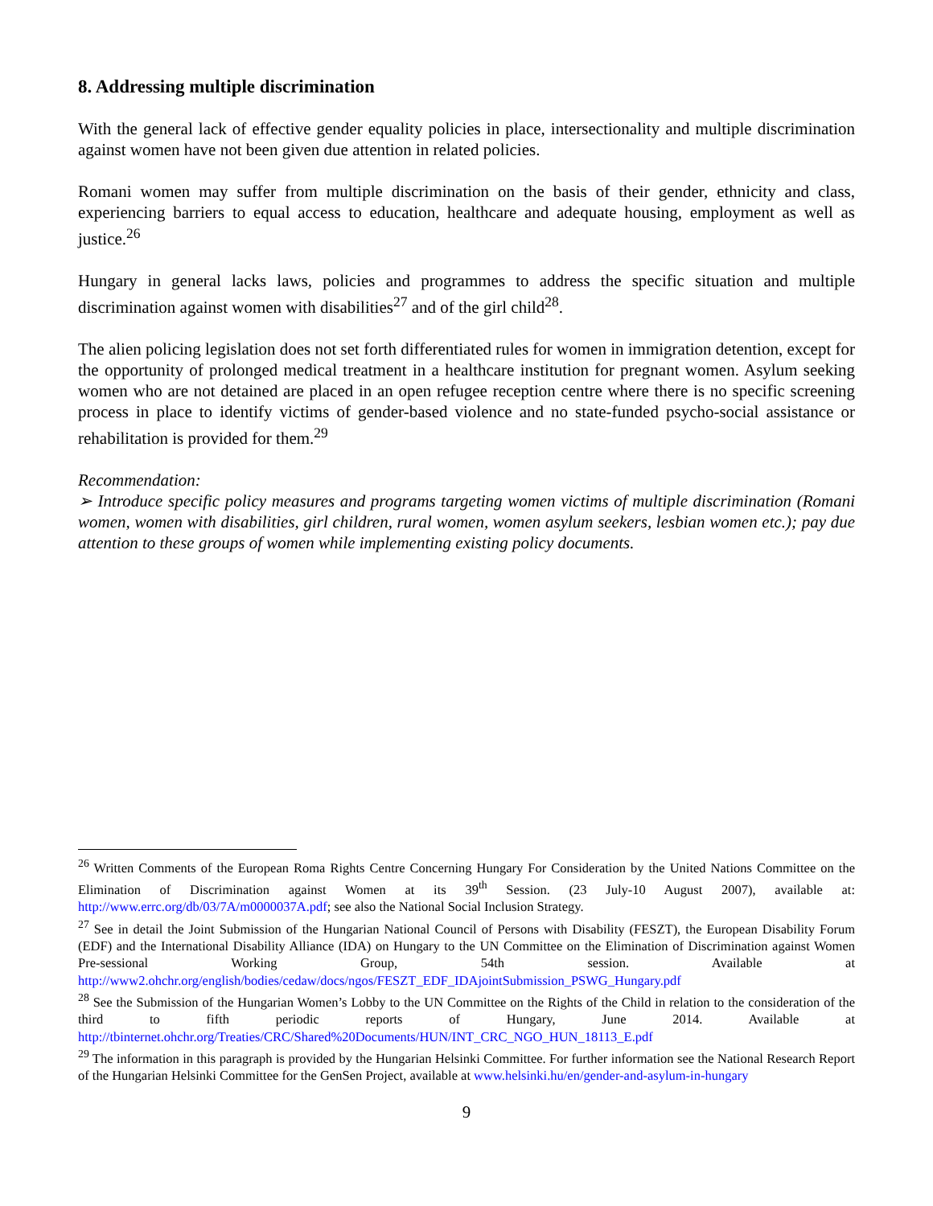8. Addressing multiple discrimination
With the general lack of effective gender equality policies in place, intersectionality and multiple discrimination against women have not been given due attention in related policies.
Romani women may suffer from multiple discrimination on the basis of their gender, ethnicity and class, experiencing barriers to equal access to education, healthcare and adequate housing, employment as well as justice.<sup>26</sup>
Hungary in general lacks laws, policies and programmes to address the specific situation and multiple discrimination against women with disabilities<sup>27</sup> and of the girl child<sup>28</sup>.
The alien policing legislation does not set forth differentiated rules for women in immigration detention, except for the opportunity of prolonged medical treatment in a healthcare institution for pregnant women. Asylum seeking women who are not detained are placed in an open refugee reception centre where there is no specific screening process in place to identify victims of gender-based violence and no state-funded psycho-social assistance or rehabilitation is provided for them.<sup>29</sup>
Recommendation:
➢ Introduce specific policy measures and programs targeting women victims of multiple discrimination (Romani women, women with disabilities, girl children, rural women, women asylum seekers, lesbian women etc.); pay due attention to these groups of women while implementing existing policy documents.
<sup>26</sup> Written Comments of the European Roma Rights Centre Concerning Hungary For Consideration by the United Nations Committee on the Elimination of Discrimination against Women at its 39<sup>th</sup> Session. (23 July-10 August 2007), available at: http://www.errc.org/db/03/7A/m0000037A.pdf; see also the National Social Inclusion Strategy.
<sup>27</sup> See in detail the Joint Submission of the Hungarian National Council of Persons with Disability (FESZT), the European Disability Forum (EDF) and the International Disability Alliance (IDA) on Hungary to the UN Committee on the Elimination of Discrimination against Women Pre-sessional Working Group, 54th session. Available at http://www2.ohchr.org/english/bodies/cedaw/docs/ngos/FESZT_EDF_IDAjointSubmission_PSWG_Hungary.pdf
<sup>28</sup> See the Submission of the Hungarian Women’s Lobby to the UN Committee on the Rights of the Child in relation to the consideration of the third to fifth periodic reports of Hungary, June 2014. Available at http://tbinternet.ohchr.org/Treaties/CRC/Shared%20Documents/HUN/INT_CRC_NGO_HUN_18113_E.pdf
<sup>29</sup> The information in this paragraph is provided by the Hungarian Helsinki Committee. For further information see the National Research Report of the Hungarian Helsinki Committee for the GenSen Project, available at www.helsinki.hu/en/gender-and-asylum-in-hungary
9